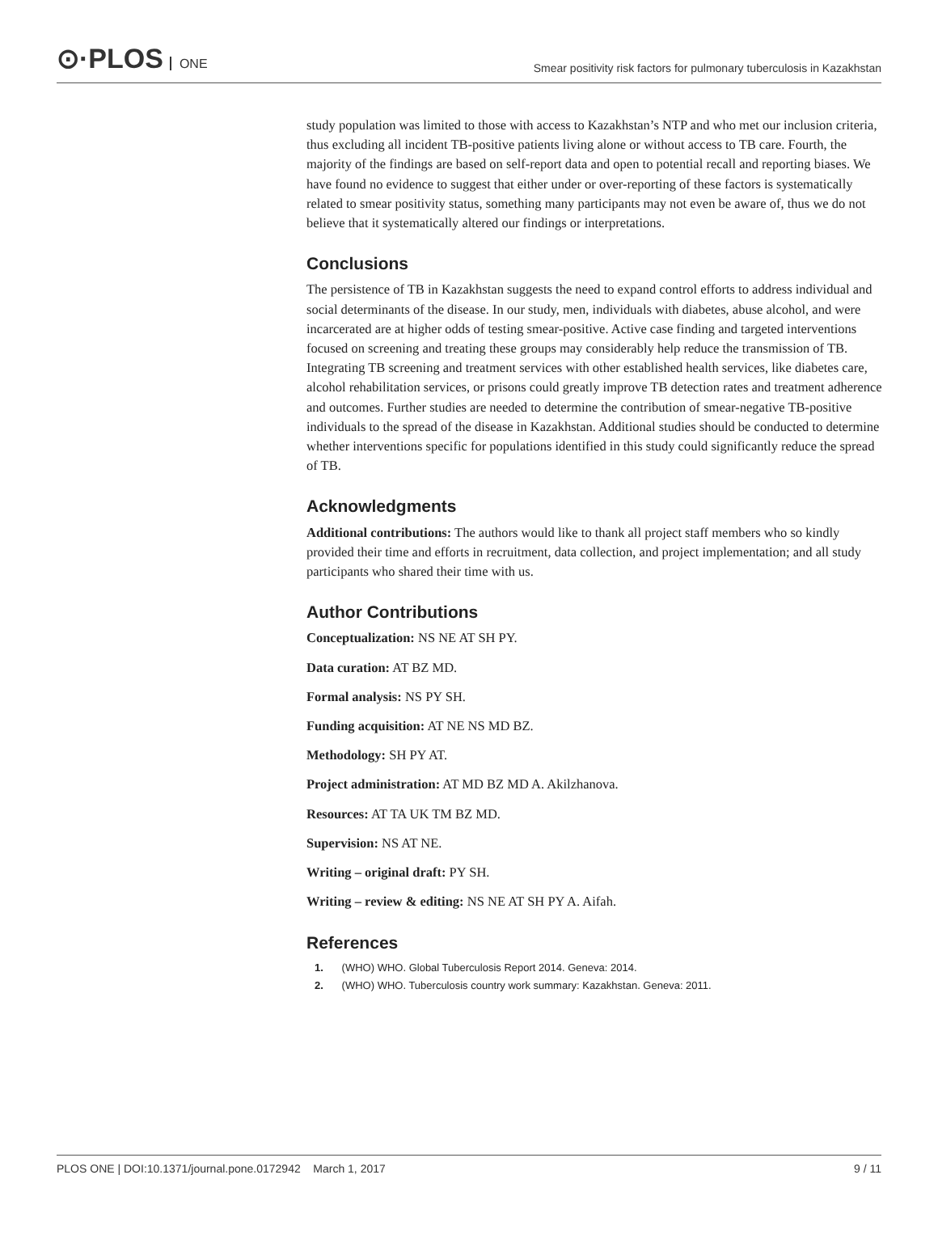⊙·PLOS ONE
Smear positivity risk factors for pulmonary tuberculosis in Kazakhstan
study population was limited to those with access to Kazakhstan’s NTP and who met our inclusion criteria, thus excluding all incident TB-positive patients living alone or without access to TB care. Fourth, the majority of the findings are based on self-report data and open to potential recall and reporting biases. We have found no evidence to suggest that either under or over-reporting of these factors is systematically related to smear positivity status, something many participants may not even be aware of, thus we do not believe that it systematically altered our findings or interpretations.
Conclusions
The persistence of TB in Kazakhstan suggests the need to expand control efforts to address individual and social determinants of the disease. In our study, men, individuals with diabetes, abuse alcohol, and were incarcerated are at higher odds of testing smear-positive. Active case finding and targeted interventions focused on screening and treating these groups may considerably help reduce the transmission of TB. Integrating TB screening and treatment services with other established health services, like diabetes care, alcohol rehabilitation services, or prisons could greatly improve TB detection rates and treatment adherence and outcomes. Further studies are needed to determine the contribution of smear-negative TB-positive individuals to the spread of the disease in Kazakhstan. Additional studies should be conducted to determine whether interventions specific for populations identified in this study could significantly reduce the spread of TB.
Acknowledgments
Additional contributions: The authors would like to thank all project staff members who so kindly provided their time and efforts in recruitment, data collection, and project implementation; and all study participants who shared their time with us.
Author Contributions
Conceptualization: NS NE AT SH PY.
Data curation: AT BZ MD.
Formal analysis: NS PY SH.
Funding acquisition: AT NE NS MD BZ.
Methodology: SH PY AT.
Project administration: AT MD BZ MD A. Akilzhanova.
Resources: AT TA UK TM BZ MD.
Supervision: NS AT NE.
Writing – original draft: PY SH.
Writing – review & editing: NS NE AT SH PY A. Aifah.
References
1. (WHO) WHO. Global Tuberculosis Report 2014. Geneva: 2014.
2. (WHO) WHO. Tuberculosis country work summary: Kazakhstan. Geneva: 2011.
PLOS ONE | DOI:10.1371/journal.pone.0172942 March 1, 2017 9 / 11